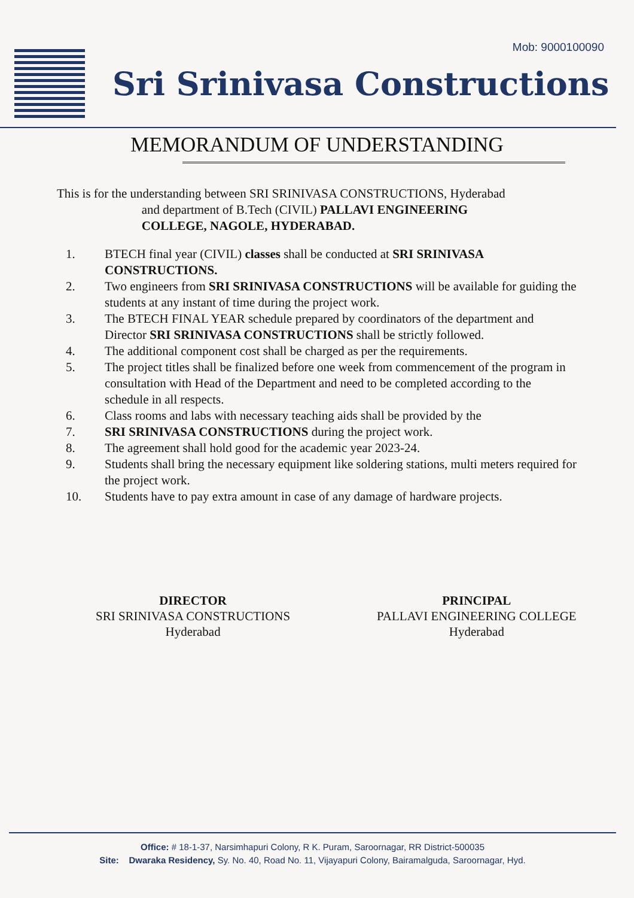Mob: 9000100090
Sri Srinivasa Constructions
MEMORANDUM OF UNDERSTANDING
This is for the understanding between SRI SRINIVASA CONSTRUCTIONS, Hyderabad
and department of B.Tech (CIVIL) PALLAVI ENGINEERING
COLLEGE, NAGOLE, HYDERABAD.
1. BTECH final year (CIVIL) classes shall be conducted at SRI SRINIVASA CONSTRUCTIONS.
2. Two engineers from SRI SRINIVASA CONSTRUCTIONS will be available for guiding the students at any instant of time during the project work.
3. The BTECH FINAL YEAR schedule prepared by coordinators of the department and Director SRI SRINIVASA CONSTRUCTIONS shall be strictly followed.
4. The additional component cost shall be charged as per the requirements.
5. The project titles shall be finalized before one week from commencement of the program in consultation with Head of the Department and need to be completed according to the schedule in all respects.
6. Class rooms and labs with necessary teaching aids shall be provided by the
7. SRI SRINIVASA CONSTRUCTIONS during the project work.
8. The agreement shall hold good for the academic year 2023-24.
9. Students shall bring the necessary equipment like soldering stations, multi meters required for the project work.
10. Students have to pay extra amount in case of any damage of hardware projects.
DIRECTOR
SRI SRINIVASA CONSTRUCTIONS
Hyderabad
PRINCIPAL
PALLAVI ENGINEERING COLLEGE
Hyderabad
Office: # 18-1-37, Narsimhapuri Colony, R K. Puram, Saroornagar, RR District-500035
Site: Dwaraka Residency, Sy. No. 40, Road No. 11, Vijayapuri Colony, Bairamalguda, Saroornagar, Hyd.